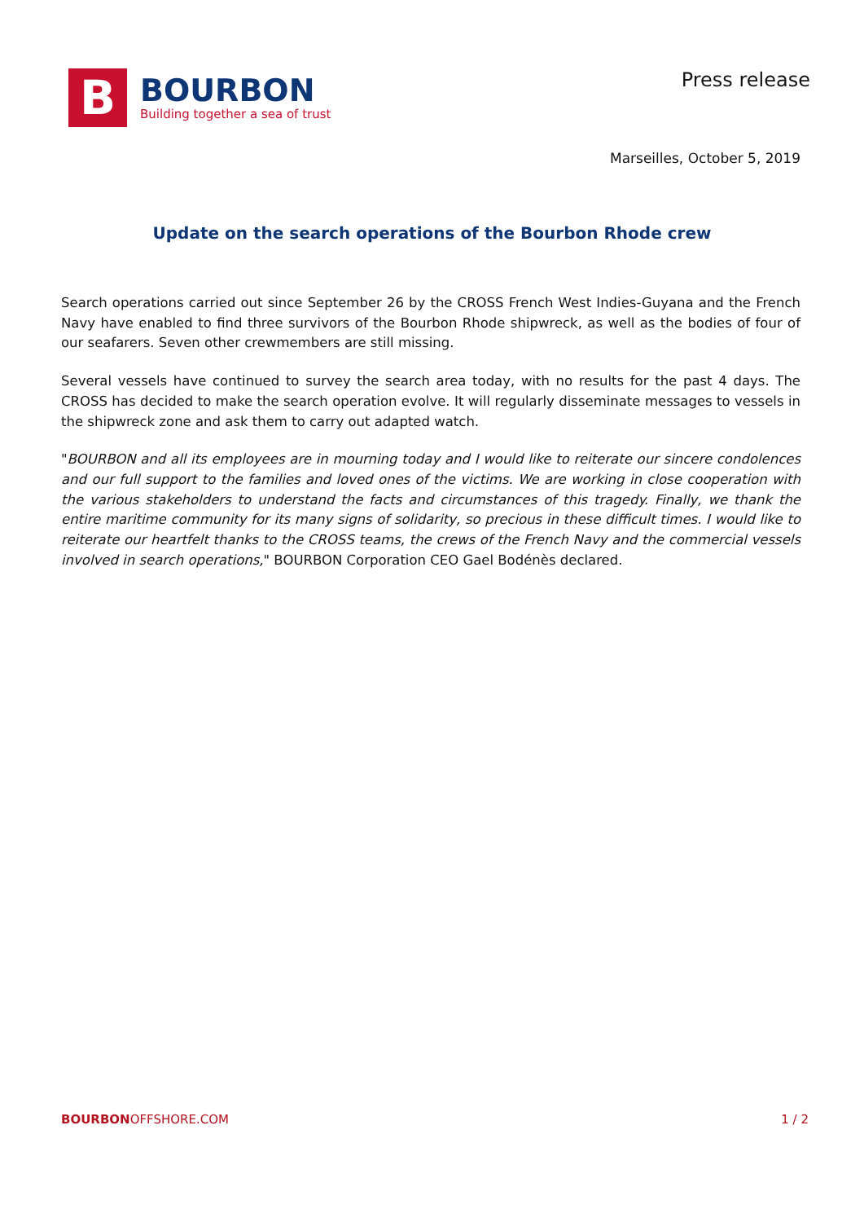B
BOURBON
Building together a sea of trust
Press release
Marseilles, October 5, 2019
Update on the search operations of the Bourbon Rhode crew
Search operations carried out since September 26 by the CROSS French West Indies-Guyana and the French Navy have enabled to find three survivors of the Bourbon Rhode shipwreck, as well as the bodies of four of our seafarers. Seven other crewmembers are still missing.
Several vessels have continued to survey the search area today, with no results for the past 4 days. The CROSS has decided to make the search operation evolve. It will regularly disseminate messages to vessels in the shipwreck zone and ask them to carry out adapted watch.
"BOURBON and all its employees are in mourning today and I would like to reiterate our sincere condolences and our full support to the families and loved ones of the victims. We are working in close cooperation with the various stakeholders to understand the facts and circumstances of this tragedy. Finally, we thank the entire maritime community for its many signs of solidarity, so precious in these difficult times. I would like to reiterate our heartfelt thanks to the CROSS teams, the crews of the French Navy and the commercial vessels involved in search operations," BOURBON Corporation CEO Gael Bodénès declared.
BOURBONOFFSHORE.COM 1 / 2